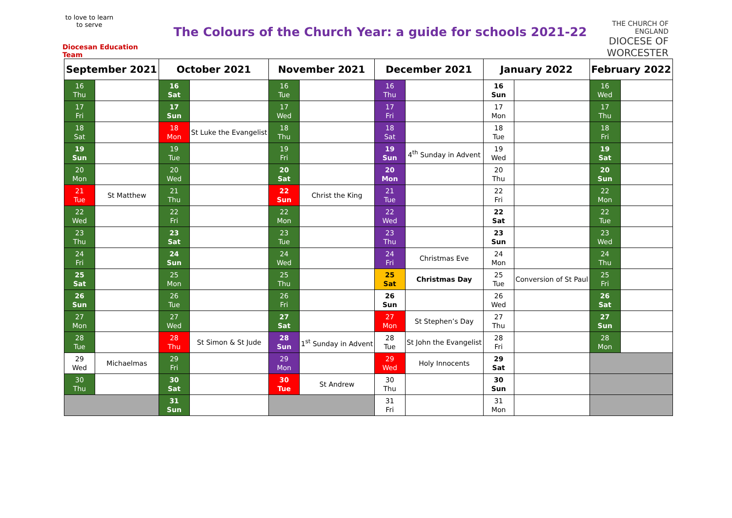to love to learn to serve
Diocesan Education Team
The Colours of the Church Year: a guide for schools 2021-22
THE CHURCH OF ENGLAND
DIOCESE OF WORCESTER
| September 2021 | | October 2021 | | November 2021 | | December 2021 | | January 2022 | | February 2022 | |
| --- | --- | --- | --- | --- | --- | --- | --- | --- | --- | --- | --- |
| 16 Thu | | 16 Sat | | 16 Tue | | 16 Thu | | 16 Sun | | 16 Wed | |
| 17 Fri | | 17 Sun | | 17 Wed | | 17 Fri | | 17 Mon | | 17 Thu | |
| 18 Sat | | 18 Mon | St Luke the Evangelist | 18 Thu | | 18 Sat | | 18 Tue | | 18 Fri | |
| 19 Sun | | 19 Tue | | 19 Fri | | 19 Sun | 4<sup>th</sup> Sunday in Advent | 19 Wed | | 19 Sat | |
| 20 Mon | | 20 Wed | | 20 Sat | | 20 Mon | | 20 Thu | | 20 Sun | |
| 21 Tue | St Matthew | 21 Thu | | 22 Sun | Christ the King | 21 Tue | | 22 Fri | | 22 Mon | |
| 22 Wed | | 22 Fri | | 22 Mon | | 22 Wed | | 22 Sat | | 22 Tue | |
| 23 Thu | | 23 Sat | | 23 Tue | | 23 Thu | | 23 Sun | | 23 Wed | |
| 24 Fri | | 24 Sun | | 24 Wed | | 24 Fri | Christmas Eve | 24 Mon | | 24 Thu | |
| 25 Sat | | 25 Mon | | 25 Thu | | 25 Sat | Christmas Day | 25 Tue | Conversion of St Paul | 25 Fri | |
| 26 Sun | | 26 Tue | | 26 Fri | | 26 Sun | | 26 Wed | | 26 Sat | |
| 27 Mon | | 27 Wed | | 27 Sat | | 27 Mon | St Stephen’s Day | 27 Thu | | 27 Sun | |
| 28 Tue | | 28 Thu | St Simon & St Jude | 28 Sun | 1<sup>st</sup> Sunday in Advent | 28 Tue | St John the Evangelist | 28 Fri | | 28 Mon | |
| 29 Wed | Michaelmas | 29 Fri | | 29 Mon | | 29 Wed | Holy Innocents | 29 Sat | | | |
| 30 Thu | | 30 Sat | | 30 Tue | St Andrew | 30 Thu | | 30 Sun | | | |
| | | 31 Sun | | | | 31 Fri | | 31 Mon | | | |